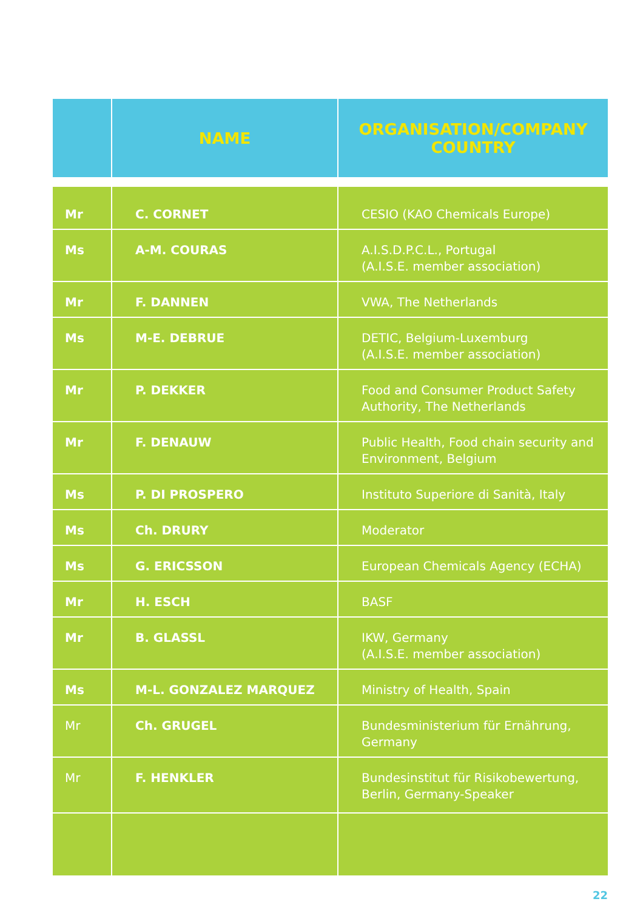| | NAME | ORGANISATION/COMPANY COUNTRY |
| --- | --- | --- |
| Mr | C. CORNET | CESIO (KAO Chemicals Europe) |
| Ms | A-M. COURAS | A.I.S.D.P.C.L., Portugal (A.I.S.E. member association) |
| Mr | F. DANNEN | VWA, The Netherlands |
| Ms | M-E. DEBRUE | DETIC, Belgium-Luxemburg (A.I.S.E. member association) |
| Mr | P. DEKKER | Food and Consumer Product Safety Authority, The Netherlands |
| Mr | F. DENAUW | Public Health, Food chain security and Environment, Belgium |
| Ms | P. DI PROSPERO | Instituto Superiore di Sanità, Italy |
| Ms | Ch. DRURY | Moderator |
| Ms | G. ERICSSON | European Chemicals Agency (ECHA) |
| Mr | H. ESCH | BASF |
| Mr | B. GLASSL | IKW, Germany (A.I.S.E. member association) |
| Ms | M-L. GONZALEZ MARQUEZ | Ministry of Health, Spain |
| Mr | Ch. GRUGEL | Bundesministerium für Ernährung, Germany |
| Mr | F. HENKLER | Bundesinstitut für Risikobewertung, Berlin, Germany-Speaker |
22